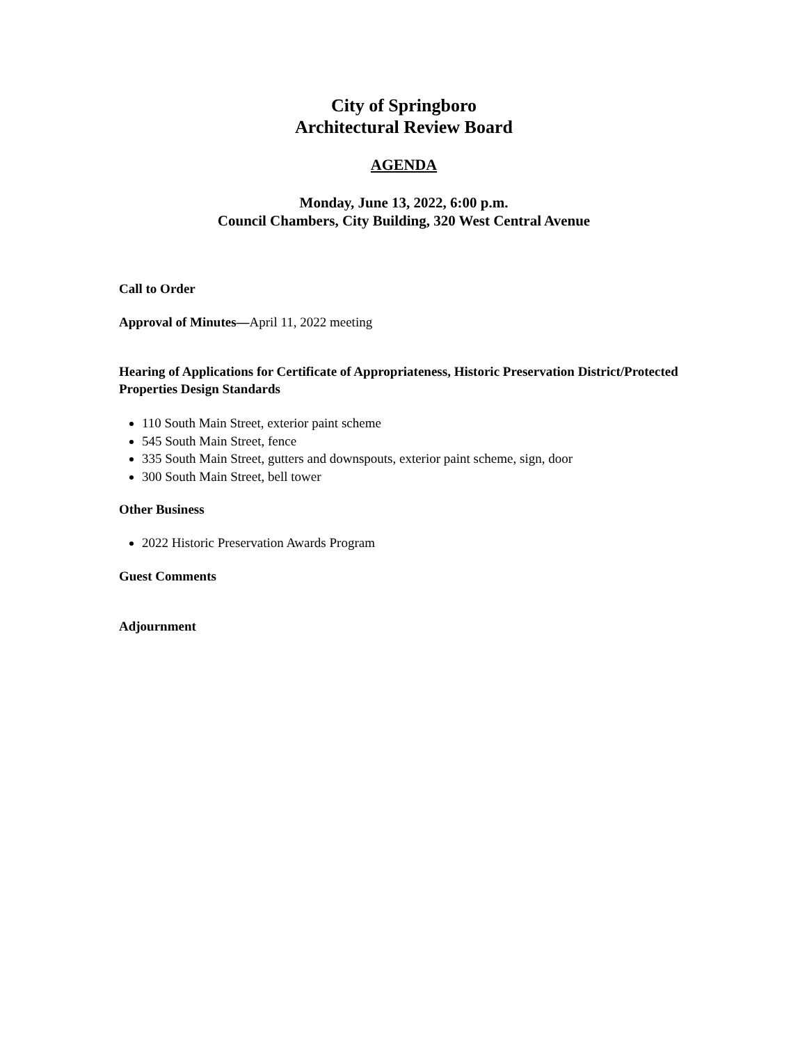City of Springboro
Architectural Review Board
AGENDA
Monday, June 13, 2022, 6:00 p.m.
Council Chambers, City Building, 320 West Central Avenue
Call to Order
Approval of Minutes—April 11, 2022 meeting
Hearing of Applications for Certificate of Appropriateness, Historic Preservation District/Protected Properties Design Standards
110 South Main Street, exterior paint scheme
545 South Main Street, fence
335 South Main Street, gutters and downspouts, exterior paint scheme, sign, door
300 South Main Street, bell tower
Other Business
2022 Historic Preservation Awards Program
Guest Comments
Adjournment